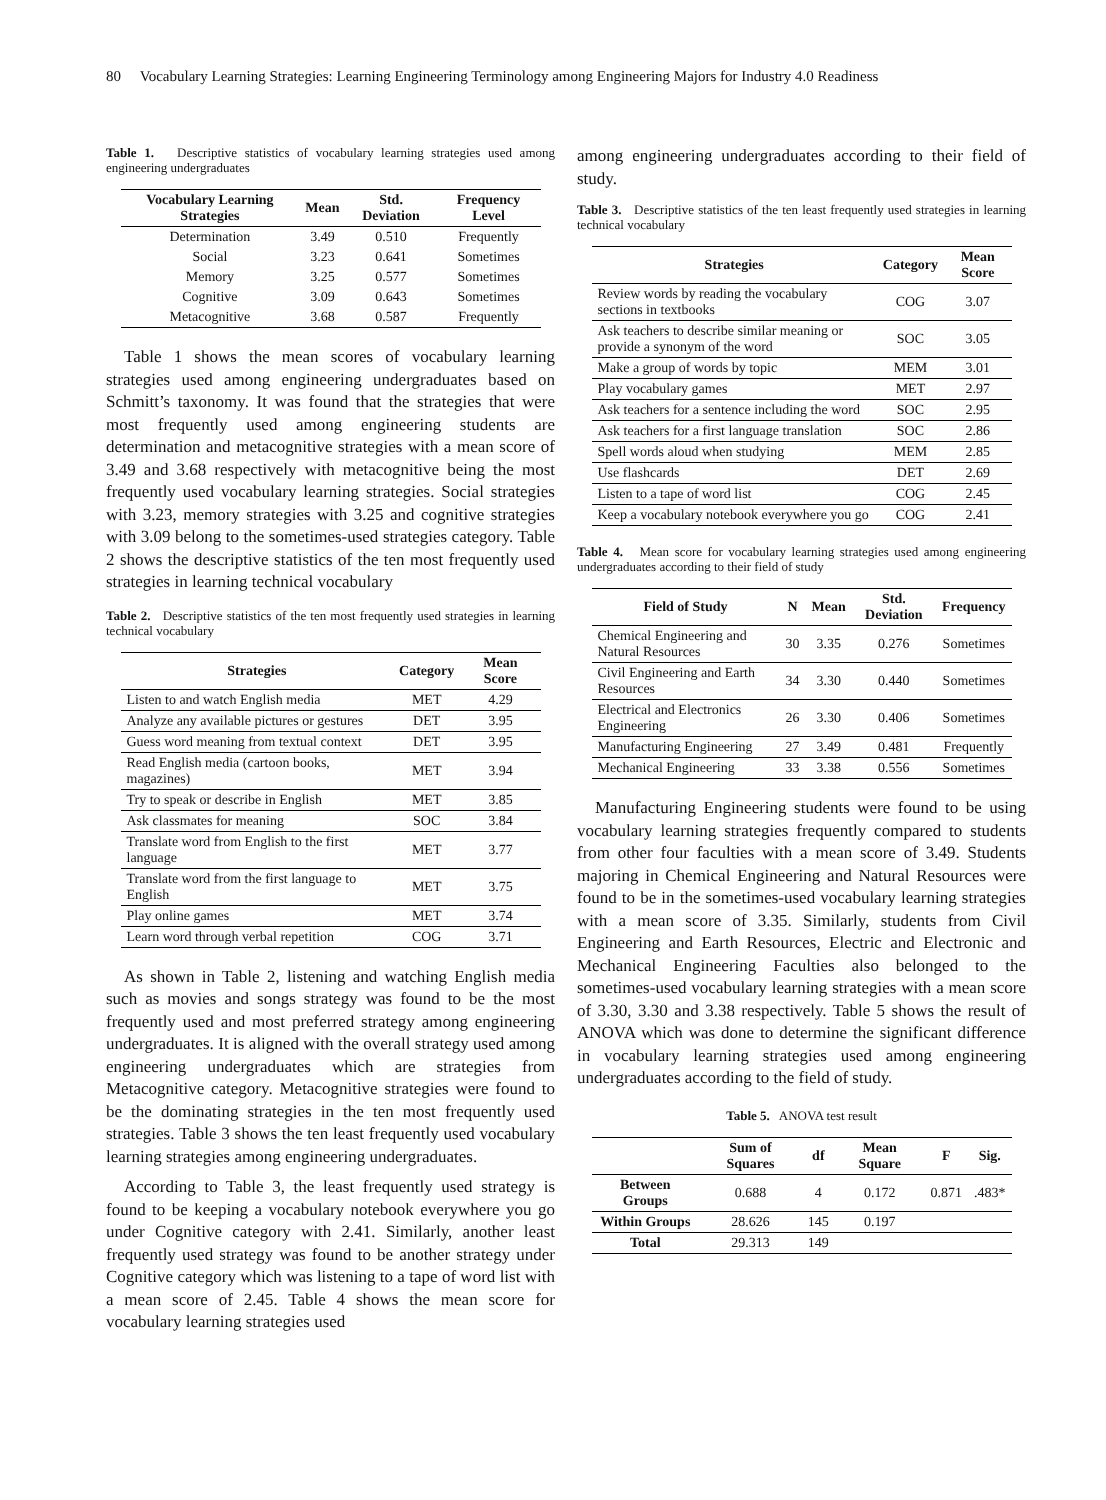80 Vocabulary Learning Strategies: Learning Engineering Terminology among Engineering Majors for Industry 4.0 Readiness
Table 1. Descriptive statistics of vocabulary learning strategies used among engineering undergraduates
| Vocabulary Learning Strategies | Mean | Std. Deviation | Frequency Level |
| --- | --- | --- | --- |
| Determination | 3.49 | 0.510 | Frequently |
| Social | 3.23 | 0.641 | Sometimes |
| Memory | 3.25 | 0.577 | Sometimes |
| Cognitive | 3.09 | 0.643 | Sometimes |
| Metacognitive | 3.68 | 0.587 | Frequently |
Table 1 shows the mean scores of vocabulary learning strategies used among engineering undergraduates based on Schmitt’s taxonomy. It was found that the strategies that were most frequently used among engineering students are determination and metacognitive strategies with a mean score of 3.49 and 3.68 respectively with metacognitive being the most frequently used vocabulary learning strategies. Social strategies with 3.23, memory strategies with 3.25 and cognitive strategies with 3.09 belong to the sometimes-used strategies category. Table 2 shows the descriptive statistics of the ten most frequently used strategies in learning technical vocabulary
Table 2. Descriptive statistics of the ten most frequently used strategies in learning technical vocabulary
| Strategies | Category | Mean Score |
| --- | --- | --- |
| Listen to and watch English media | MET | 4.29 |
| Analyze any available pictures or gestures | DET | 3.95 |
| Guess word meaning from textual context | DET | 3.95 |
| Read English media (cartoon books, magazines) | MET | 3.94 |
| Try to speak or describe in English | MET | 3.85 |
| Ask classmates for meaning | SOC | 3.84 |
| Translate word from English to the first language | MET | 3.77 |
| Translate word from the first language to English | MET | 3.75 |
| Play online games | MET | 3.74 |
| Learn word through verbal repetition | COG | 3.71 |
As shown in Table 2, listening and watching English media such as movies and songs strategy was found to be the most frequently used and most preferred strategy among engineering undergraduates. It is aligned with the overall strategy used among engineering undergraduates which are strategies from Metacognitive category. Metacognitive strategies were found to be the dominating strategies in the ten most frequently used strategies. Table 3 shows the ten least frequently used vocabulary learning strategies among engineering undergraduates.
According to Table 3, the least frequently used strategy is found to be keeping a vocabulary notebook everywhere you go under Cognitive category with 2.41. Similarly, another least frequently used strategy was found to be another strategy under Cognitive category which was listening to a tape of word list with a mean score of 2.45. Table 4 shows the mean score for vocabulary learning strategies used
among engineering undergraduates according to their field of study.
Table 3. Descriptive statistics of the ten least frequently used strategies in learning technical vocabulary
| Strategies | Category | Mean Score |
| --- | --- | --- |
| Review words by reading the vocabulary sections in textbooks | COG | 3.07 |
| Ask teachers to describe similar meaning or provide a synonym of the word | SOC | 3.05 |
| Make a group of words by topic | MEM | 3.01 |
| Play vocabulary games | MET | 2.97 |
| Ask teachers for a sentence including the word | SOC | 2.95 |
| Ask teachers for a first language translation | SOC | 2.86 |
| Spell words aloud when studying | MEM | 2.85 |
| Use flashcards | DET | 2.69 |
| Listen to a tape of word list | COG | 2.45 |
| Keep a vocabulary notebook everywhere you go | COG | 2.41 |
Table 4. Mean score for vocabulary learning strategies used among engineering undergraduates according to their field of study
| Field of Study | N | Mean | Std. Deviation | Frequency |
| --- | --- | --- | --- | --- |
| Chemical Engineering and Natural Resources | 30 | 3.35 | 0.276 | Sometimes |
| Civil Engineering and Earth Resources | 34 | 3.30 | 0.440 | Sometimes |
| Electrical and Electronics Engineering | 26 | 3.30 | 0.406 | Sometimes |
| Manufacturing Engineering | 27 | 3.49 | 0.481 | Frequently |
| Mechanical Engineering | 33 | 3.38 | 0.556 | Sometimes |
Manufacturing Engineering students were found to be using vocabulary learning strategies frequently compared to students from other four faculties with a mean score of 3.49. Students majoring in Chemical Engineering and Natural Resources were found to be in the sometimes-used vocabulary learning strategies with a mean score of 3.35. Similarly, students from Civil Engineering and Earth Resources, Electric and Electronic and Mechanical Engineering Faculties also belonged to the sometimes-used vocabulary learning strategies with a mean score of 3.30, 3.30 and 3.38 respectively. Table 5 shows the result of ANOVA which was done to determine the significant difference in vocabulary learning strategies used among engineering undergraduates according to the field of study.
Table 5. ANOVA test result
| | Sum of Squares | df | Mean Square | F | Sig. |
| --- | --- | --- | --- | --- | --- |
| Between Groups | 0.688 | 4 | 0.172 | 0.871 | .483* |
| Within Groups | 28.626 | 145 | 0.197 | | |
| Total | 29.313 | 149 | | | |